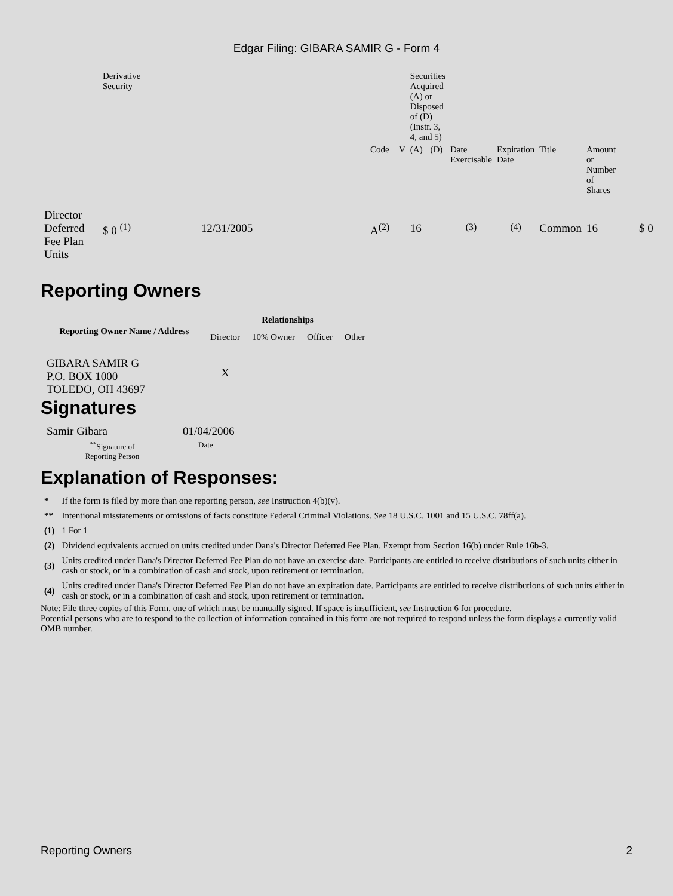Edgar Filing: GIBARA SAMIR G - Form 4
| | Derivative Security | | | | Securities Acquired (A) or Disposed of (D) (Instr. 3, 4, and 5) | | | | | | |
| | | | Code | V | (A) | (D) | Date Exercisable | Expiration Date | Title | Amount or Number of Shares | |
| Director Deferred Fee Plan Units | $ 0 <sup>(1)</sup> | 12/31/2005 | A<sup>(2)</sup> | | 16 | | <sup>(3)</sup> | <sup>(4)</sup> | Common | 16 | $ 0 |
Reporting Owners
| Reporting Owner Name / Address | Relationships | | | |
| --- | --- | --- | --- | --- |
| | Director | 10% Owner | Officer | Other |
| GIBARA SAMIR G P.O. BOX 1000 TOLEDO, OH 43697 | X | | | |
Signatures
| Samir Gibara | 01/04/2006 |
| <sup>**</sup> Signature of Reporting Person | Date |
Explanation of Responses:
| * | If the form is filed by more than one reporting person, see Instruction 4(b)(v). |
| ** | Intentional misstatements or omissions of facts constitute Federal Criminal Violations. See 18 U.S.C. 1001 and 15 U.S.C. 78ff(a). |
| (1) | 1 For 1 |
| (2) | Dividend equivalents accrued on units credited under Dana's Director Deferred Fee Plan. Exempt from Section 16(b) under Rule 16b-3. |
| (3) | Units credited under Dana's Director Deferred Fee Plan do not have an exercise date. Participants are entitled to receive distributions of such units either in cash or stock, or in a combination of cash and stock, upon retirement or termination. |
| (4) | Units credited under Dana's Director Deferred Fee Plan do not have an expiration date. Participants are entitled to receive distributions of such units either in cash or stock, or in a combination of cash and stock, upon retirement or termination. |
Note: File three copies of this Form, one of which must be manually signed. If space is insufficient, see Instruction 6 for procedure.
Potential persons who are to respond to the collection of information contained in this form are not required to respond unless the form displays a currently valid OMB number.
Reporting Owners 2